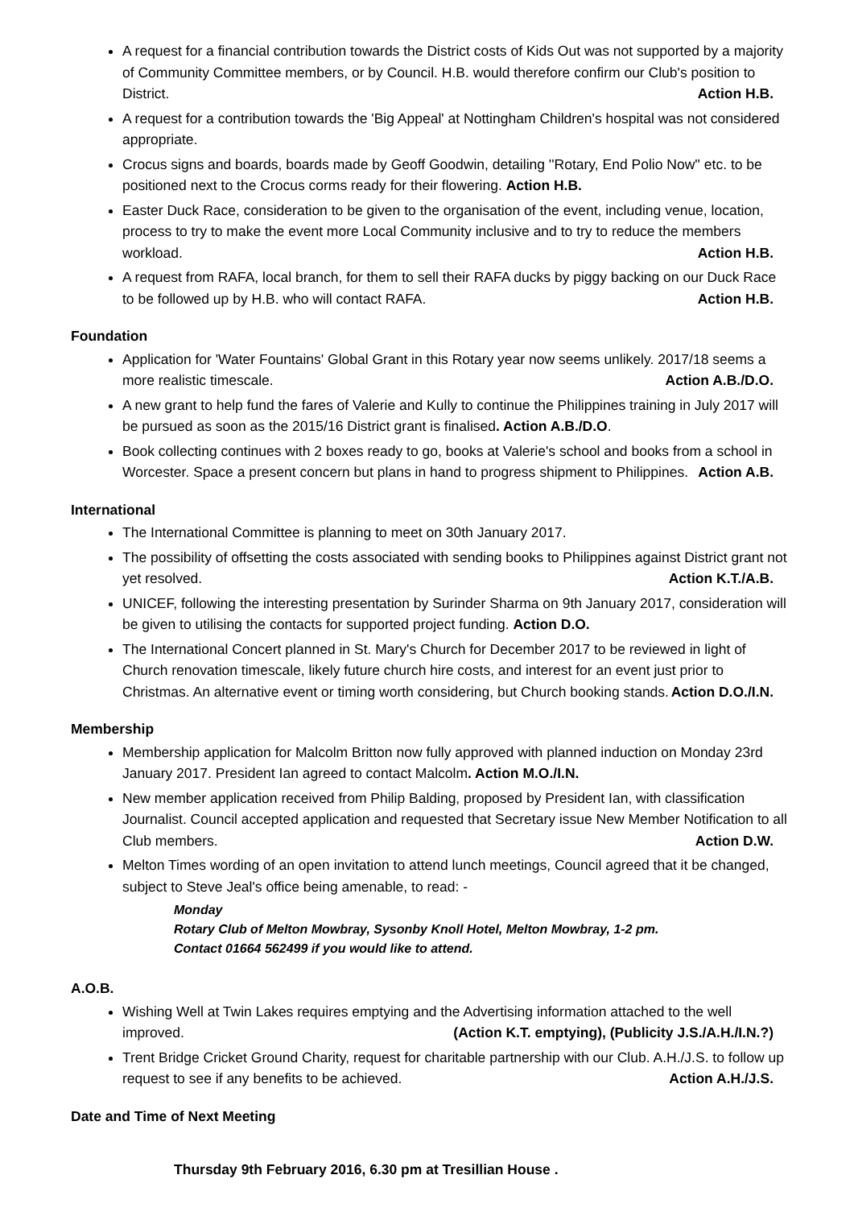A request for a financial contribution towards the District costs of Kids Out was not supported by a majority of Community Committee members, or by Council. H.B. would therefore confirm our Club's position to District. Action H.B.
A request for a contribution towards the 'Big Appeal' at Nottingham Children's hospital was not considered appropriate.
Crocus signs and boards, boards made by Geoff Goodwin, detailing ''Rotary, End Polio Now'' etc. to be positioned next to the Crocus corms ready for their flowering. Action H.B.
Easter Duck Race, consideration to be given to the organisation of the event, including venue, location, process to try to make the event more Local Community inclusive and to try to reduce the members workload. Action H.B.
A request from RAFA, local branch, for them to sell their RAFA ducks by piggy backing on our Duck Race to be followed up by H.B. who will contact RAFA. Action H.B.
Foundation
Application for 'Water Fountains' Global Grant in this Rotary year now seems unlikely. 2017/18 seems a more realistic timescale. Action A.B./D.O.
A new grant to help fund the fares of Valerie and Kully to continue the Philippines training in July 2017 will be pursued as soon as the 2015/16 District grant is finalised. Action A.B./D.O.
Book collecting continues with 2 boxes ready to go, books at Valerie's school and books from a school in Worcester. Space a present concern but plans in hand to progress shipment to Philippines. Action A.B.
International
The International Committee is planning to meet on 30th January 2017.
The possibility of offsetting the costs associated with sending books to Philippines against District grant not yet resolved. Action K.T./A.B.
UNICEF, following the interesting presentation by Surinder Sharma on 9th January 2017, consideration will be given to utilising the contacts for supported project funding. Action D.O.
The International Concert planned in St. Mary's Church for December 2017 to be reviewed in light of Church renovation timescale, likely future church hire costs, and interest for an event just prior to Christmas. An alternative event or timing worth considering, but Church booking stands. Action D.O./I.N.
Membership
Membership application for Malcolm Britton now fully approved with planned induction on Monday 23rd January 2017. President Ian agreed to contact Malcolm. Action M.O./I.N.
New member application received from Philip Balding, proposed by President Ian, with classification Journalist. Council accepted application and requested that Secretary issue New Member Notification to all Club members. Action D.W.
Melton Times wording of an open invitation to attend lunch meetings, Council agreed that it be changed, subject to Steve Jeal's office being amenable, to read: -
Monday
Rotary Club of Melton Mowbray, Sysonby Knoll Hotel, Melton Mowbray, 1-2 pm.
Contact 01664 562499 if you would like to attend.
A.O.B.
Wishing Well at Twin Lakes requires emptying and the Advertising information attached to the well improved. (Action K.T. emptying), (Publicity J.S./A.H./I.N.?)
Trent Bridge Cricket Ground Charity, request for charitable partnership with our Club. A.H./J.S. to follow up request to see if any benefits to be achieved. Action A.H./J.S.
Date and Time of Next Meeting
Thursday 9th February 2016, 6.30 pm at Tresillian House .